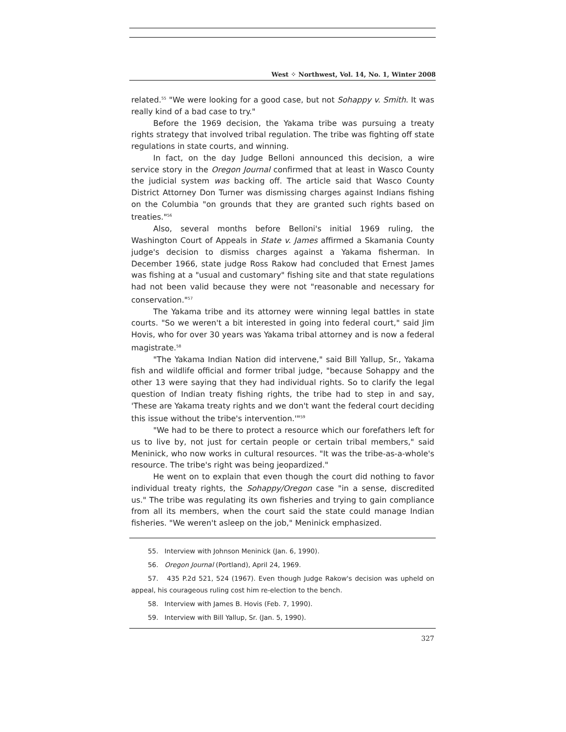West ⁘ Northwest, Vol. 14, No. 1, Winter 2008
related.<sup>55</sup> "We were looking for a good case, but not Sohappy v. Smith. It was really kind of a bad case to try."
Before the 1969 decision, the Yakama tribe was pursuing a treaty rights strategy that involved tribal regulation. The tribe was fighting off state regulations in state courts, and winning.
In fact, on the day Judge Belloni announced this decision, a wire service story in the Oregon Journal confirmed that at least in Wasco County the judicial system was backing off. The article said that Wasco County District Attorney Don Turner was dismissing charges against Indians fishing on the Columbia "on grounds that they are granted such rights based on treaties."<sup>56</sup>
Also, several months before Belloni's initial 1969 ruling, the Washington Court of Appeals in State v. James affirmed a Skamania County judge's decision to dismiss charges against a Yakama fisherman. In December 1966, state judge Ross Rakow had concluded that Ernest James was fishing at a "usual and customary" fishing site and that state regulations had not been valid because they were not "reasonable and necessary for conservation."<sup>57</sup>
The Yakama tribe and its attorney were winning legal battles in state courts. "So we weren't a bit interested in going into federal court," said Jim Hovis, who for over 30 years was Yakama tribal attorney and is now a federal magistrate.<sup>58</sup>
"The Yakama Indian Nation did intervene," said Bill Yallup, Sr., Yakama fish and wildlife official and former tribal judge, "because Sohappy and the other 13 were saying that they had individual rights. So to clarify the legal question of Indian treaty fishing rights, the tribe had to step in and say, 'These are Yakama treaty rights and we don't want the federal court deciding this issue without the tribe's intervention.'"<sup>59</sup>
"We had to be there to protect a resource which our forefathers left for us to live by, not just for certain people or certain tribal members," said Meninick, who now works in cultural resources. "It was the tribe-as-a-whole's resource. The tribe's right was being jeopardized."
He went on to explain that even though the court did nothing to favor individual treaty rights, the Sohappy/Oregon case "in a sense, discredited us." The tribe was regulating its own fisheries and trying to gain compliance from all its members, when the court said the state could manage Indian fisheries. "We weren't asleep on the job," Meninick emphasized.
55. Interview with Johnson Meninick (Jan. 6, 1990).
56. Oregon Journal (Portland), April 24, 1969.
57. 435 P.2d 521, 524 (1967). Even though Judge Rakow's decision was upheld on appeal, his courageous ruling cost him re-election to the bench.
58. Interview with James B. Hovis (Feb. 7, 1990).
59. Interview with Bill Yallup, Sr. (Jan. 5, 1990).
327